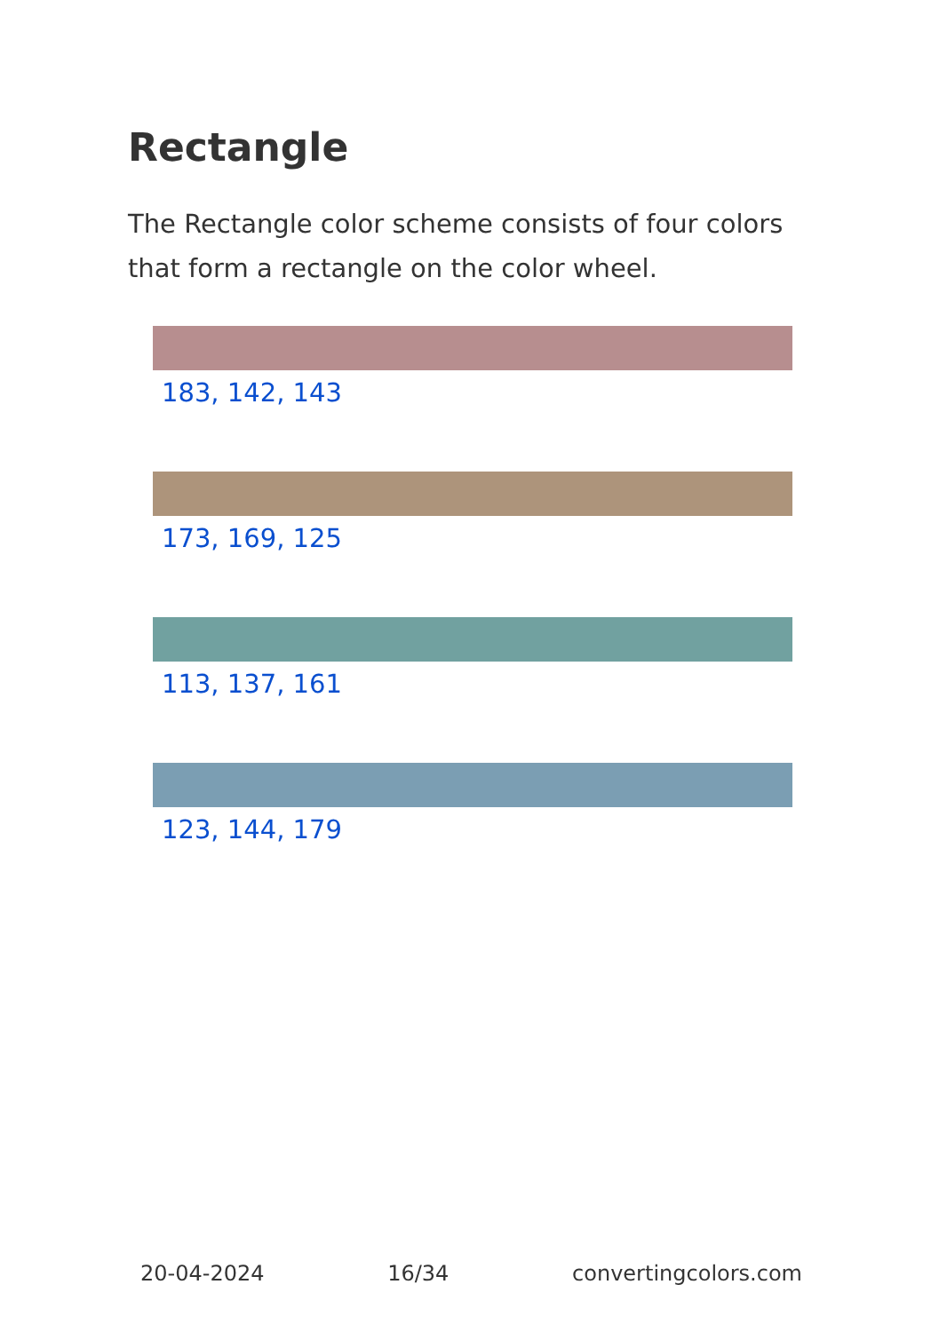Rectangle
The Rectangle color scheme consists of four colors that form a rectangle on the color wheel.
183, 142, 143
173, 169, 125
113, 137, 161
123, 144, 179
20-04-2024 16/34 convertingcolors.com